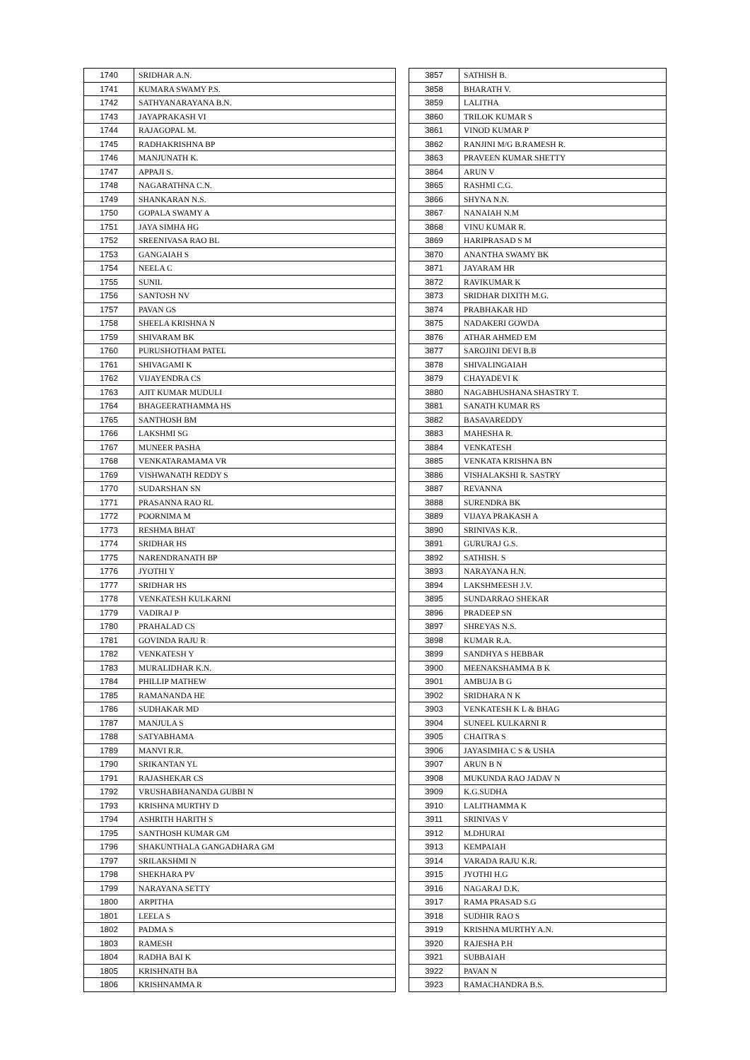| 1740 | SRIDHAR A.N. |
| 1741 | KUMARA SWAMY P.S. |
| 1742 | SATHYANARAYANA B.N. |
| 1743 | JAYAPRAKASH VI |
| 1744 | RAJAGOPAL M. |
| 1745 | RADHAKRISHNA BP |
| 1746 | MANJUNATH K. |
| 1747 | APPAJI S. |
| 1748 | NAGARATHNA C.N. |
| 1749 | SHANKARAN N.S. |
| 1750 | GOPALA SWAMY A |
| 1751 | JAYA SIMHA HG |
| 1752 | SREENIVASA RAO BL |
| 1753 | GANGAIAH S |
| 1754 | NEELA C |
| 1755 | SUNIL |
| 1756 | SANTOSH NV |
| 1757 | PAVAN GS |
| 1758 | SHEELA KRISHNA N |
| 1759 | SHIVARAM BK |
| 1760 | PURUSHOTHAM PATEL |
| 1761 | SHIVAGAMI K |
| 1762 | VIJAYENDRA CS |
| 1763 | AJIT KUMAR MUDULI |
| 1764 | BHAGEERATHAMMA HS |
| 1765 | SANTHOSH BM |
| 1766 | LAKSHMI SG |
| 1767 | MUNEER PASHA |
| 1768 | VENKATARAMAMA VR |
| 1769 | VISHWANATH REDDY S |
| 1770 | SUDARSHAN SN |
| 1771 | PRASANNA RAO RL |
| 1772 | POORNIMA M |
| 1773 | RESHMA BHAT |
| 1774 | SRIDHAR HS |
| 1775 | NARENDRANATH BP |
| 1776 | JYOTHI Y |
| 1777 | SRIDHAR HS |
| 1778 | VENKATESH KULKARNI |
| 1779 | VADIRAJ P |
| 1780 | PRAHALAD CS |
| 1781 | GOVINDA RAJU R |
| 1782 | VENKATESH Y |
| 1783 | MURALIDHAR K.N. |
| 1784 | PHILLIP MATHEW |
| 1785 | RAMANANDA HE |
| 1786 | SUDHAKAR MD |
| 1787 | MANJULA S |
| 1788 | SATYABHAMA |
| 1789 | MANVI R.R. |
| 1790 | SRIKANTAN YL |
| 1791 | RAJASHEKAR CS |
| 1792 | VRUSHABHANANDA GUBBI N |
| 1793 | KRISHNA MURTHY D |
| 1794 | ASHRITH HARITH S |
| 1795 | SANTHOSH KUMAR GM |
| 1796 | SHAKUNTHALA GANGADHARA GM |
| 1797 | SRILAKSHMI N |
| 1798 | SHEKHARA PV |
| 1799 | NARAYANA SETTY |
| 1800 | ARPITHA |
| 1801 | LEELA S |
| 1802 | PADMA S |
| 1803 | RAMESH |
| 1804 | RADHA BAI K |
| 1805 | KRISHNATH BA |
| 1806 | KRISHNAMMA R |
| 3857 | SATHISH B. |
| 3858 | BHARATH V. |
| 3859 | LALITHA |
| 3860 | TRILOK KUMAR S |
| 3861 | VINOD KUMAR P |
| 3862 | RANJINI M/G B.RAMESH R. |
| 3863 | PRAVEEN KUMAR SHETTY |
| 3864 | ARUN V |
| 3865 | RASHMI C.G. |
| 3866 | SHYNA N.N. |
| 3867 | NANAIAH N.M |
| 3868 | VINU KUMAR R. |
| 3869 | HARIPRASAD S M |
| 3870 | ANANTHA SWAMY BK |
| 3871 | JAYARAM HR |
| 3872 | RAVIKUMAR K |
| 3873 | SRIDHAR DIXITH M.G. |
| 3874 | PRABHAKAR HD |
| 3875 | NADAKERI GOWDA |
| 3876 | ATHAR AHMED EM |
| 3877 | SAROJINI DEVI B.B |
| 3878 | SHIVALINGAIAH |
| 3879 | CHAYADEVI K |
| 3880 | NAGABHUSHANA SHASTRY T. |
| 3881 | SANATH KUMAR RS |
| 3882 | BASAVAREDDY |
| 3883 | MAHESHA R. |
| 3884 | VENKATESH |
| 3885 | VENKATA KRISHNA BN |
| 3886 | VISHALAKSHI R. SASTRY |
| 3887 | REVANNA |
| 3888 | SURENDRA BK |
| 3889 | VIJAYA PRAKASH A |
| 3890 | SRINIVAS K.R. |
| 3891 | GURURAJ G.S. |
| 3892 | SATHISH. S |
| 3893 | NARAYANA H.N. |
| 3894 | LAKSHMEESH J.V. |
| 3895 | SUNDARRAO SHEKAR |
| 3896 | PRADEEP SN |
| 3897 | SHREYAS N.S. |
| 3898 | KUMAR R.A. |
| 3899 | SANDHYA S HEBBAR |
| 3900 | MEENAKSHAMMA B K |
| 3901 | AMBUJA B G |
| 3902 | SRIDHARA N K |
| 3903 | VENKATESH K L & BHAG |
| 3904 | SUNEEL KULKARNI R |
| 3905 | CHAITRA S |
| 3906 | JAYASIMHA C S & USHA |
| 3907 | ARUN B N |
| 3908 | MUKUNDA RAO JADAV N |
| 3909 | K.G.SUDHA |
| 3910 | LALITHAMMA K |
| 3911 | SRINIVAS V |
| 3912 | M.DHURAI |
| 3913 | KEMPAIAH |
| 3914 | VARADA RAJU K.R. |
| 3915 | JYOTHI H.G |
| 3916 | NAGARAJ D.K. |
| 3917 | RAMA PRASAD S.G |
| 3918 | SUDHIR RAO S |
| 3919 | KRISHNA MURTHY A.N. |
| 3920 | RAJESHA P.H |
| 3921 | SUBBAIAH |
| 3922 | PAVAN N |
| 3923 | RAMACHANDRA B.S. |